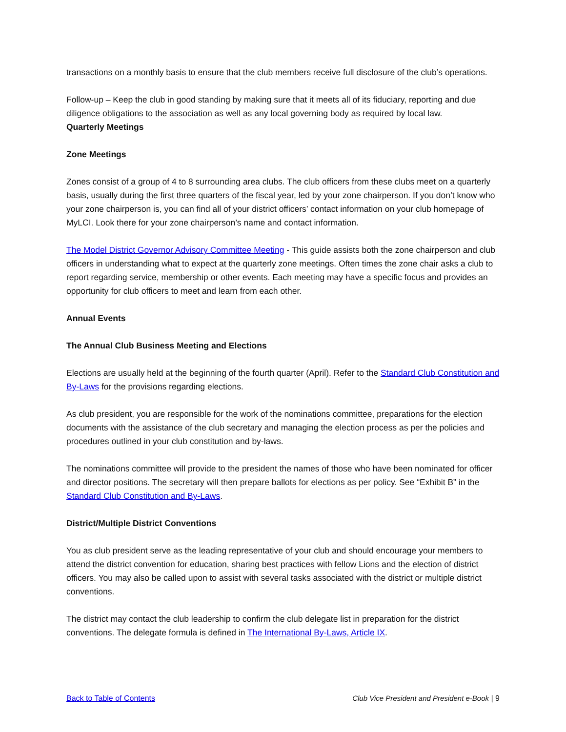transactions on a monthly basis to ensure that the club members receive full disclosure of the club’s operations.
Follow-up – Keep the club in good standing by making sure that it meets all of its fiduciary, reporting and due diligence obligations to the association as well as any local governing body as required by local law.
Quarterly Meetings
Zone Meetings
Zones consist of a group of 4 to 8 surrounding area clubs. The club officers from these clubs meet on a quarterly basis, usually during the first three quarters of the fiscal year, led by your zone chairperson. If you don’t know who your zone chairperson is, you can find all of your district officers’ contact information on your club homepage of MyLCI. Look there for your zone chairperson’s name and contact information.
The Model District Governor Advisory Committee Meeting - This guide assists both the zone chairperson and club officers in understanding what to expect at the quarterly zone meetings. Often times the zone chair asks a club to report regarding service, membership or other events. Each meeting may have a specific focus and provides an opportunity for club officers to meet and learn from each other.
Annual Events
The Annual Club Business Meeting and Elections
Elections are usually held at the beginning of the fourth quarter (April). Refer to the Standard Club Constitution and By-Laws for the provisions regarding elections.
As club president, you are responsible for the work of the nominations committee, preparations for the election documents with the assistance of the club secretary and managing the election process as per the policies and procedures outlined in your club constitution and by-laws.
The nominations committee will provide to the president the names of those who have been nominated for officer and director positions. The secretary will then prepare ballots for elections as per policy. See “Exhibit B” in the Standard Club Constitution and By-Laws.
District/Multiple District Conventions
You as club president serve as the leading representative of your club and should encourage your members to attend the district convention for education, sharing best practices with fellow Lions and the election of district officers. You may also be called upon to assist with several tasks associated with the district or multiple district conventions.
The district may contact the club leadership to confirm the club delegate list in preparation for the district conventions. The delegate formula is defined in The International By-Laws, Article IX.
Back to Table of Contents Club Vice President and President e-Book | 9